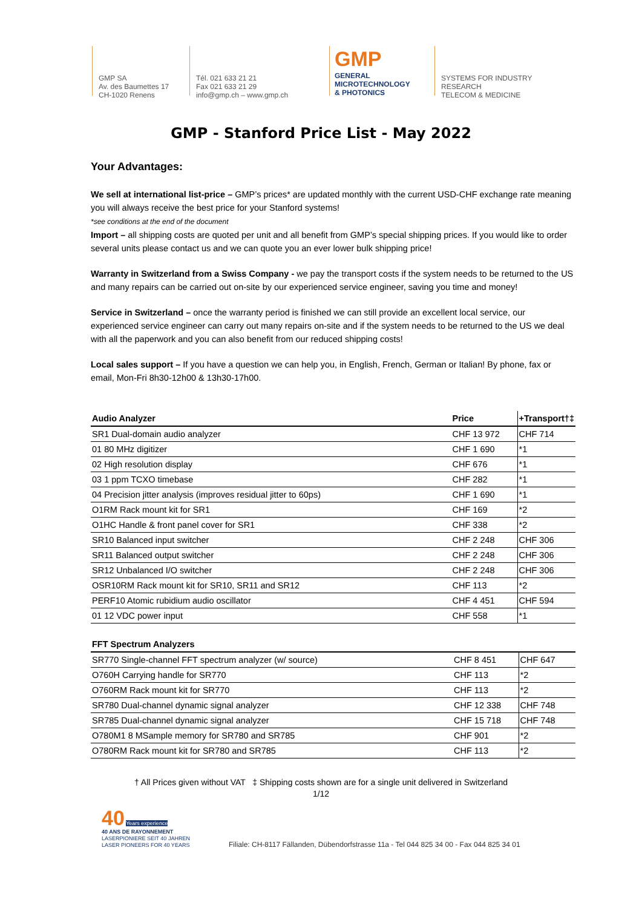GMP SA
Av. des Baumettes 17
CH-1020 Renens
Tél. 021 633 21 21
Fax 021 633 21 29
info@gmp.ch – www.gmp.ch
GMP
GENERAL
MICROTECHNOLOGY
& PHOTONICS
SYSTEMS FOR INDUSTRY
RESEARCH
TELECOM & MEDICINE
GMP - Stanford Price List - May 2022
Your Advantages:
We sell at international list-price – GMP’s prices* are updated monthly with the current USD-CHF exchange rate meaning you will always receive the best price for your Stanford systems!
*see conditions at the end of the document
Import – all shipping costs are quoted per unit and all benefit from GMP’s special shipping prices. If you would like to order several units please contact us and we can quote you an ever lower bulk shipping price!
Warranty in Switzerland from a Swiss Company - we pay the transport costs if the system needs to be returned to the US and many repairs can be carried out on-site by our experienced service engineer, saving you time and money!
Service in Switzerland – once the warranty period is finished we can still provide an excellent local service, our experienced service engineer can carry out many repairs on-site and if the system needs to be returned to the US we deal with all the paperwork and you can also benefit from our reduced shipping costs!
Local sales support – If you have a question we can help you, in English, French, German or Italian! By phone, fax or email, Mon-Fri 8h30-12h00 & 13h30-17h00.
| Audio Analyzer | Price | +Transport†‡ |
| --- | --- | --- |
| SR1 Dual-domain audio analyzer | CHF 13 972 | CHF 714 |
| 01 80 MHz digitizer | CHF 1 690 | *1 |
| 02 High resolution display | CHF 676 | *1 |
| 03 1 ppm TCXO timebase | CHF 282 | *1 |
| 04 Precision jitter analysis (improves residual jitter to 60ps) | CHF 1 690 | *1 |
| O1RM Rack mount kit for SR1 | CHF 169 | *2 |
| O1HC Handle & front panel cover for SR1 | CHF 338 | *2 |
| SR10 Balanced input switcher | CHF 2 248 | CHF 306 |
| SR11 Balanced output switcher | CHF 2 248 | CHF 306 |
| SR12 Unbalanced I/O switcher | CHF 2 248 | CHF 306 |
| OSR10RM Rack mount kit for SR10, SR11 and SR12 | CHF 113 | *2 |
| PERF10 Atomic rubidium audio oscillator | CHF 4 451 | CHF 594 |
| 01 12 VDC power input | CHF 558 | *1 |
| FFT Spectrum Analyzers | | |
| --- | --- | --- |
| SR770 Single-channel FFT spectrum analyzer (w/ source) | CHF 8 451 | CHF 647 |
| O760H Carrying handle for SR770 | CHF 113 | *2 |
| O760RM Rack mount kit for SR770 | CHF 113 | *2 |
| SR780 Dual-channel dynamic signal analyzer | CHF 12 338 | CHF 748 |
| SR785 Dual-channel dynamic signal analyzer | CHF 15 718 | CHF 748 |
| O780M1 8 MSample memory for SR780 and SR785 | CHF 901 | *2 |
| O780RM Rack mount kit for SR780 and SR785 | CHF 113 | *2 |
† All Prices given without VAT ‡ Shipping costs shown are for a single unit delivered in Switzerland
1/12
40 Years experience
40 ANS DE RAYONNEMENT
LASERPIONIERE SEIT 40 JAHREN
LASER PIONEERS FOR 40 YEARS
Filiale: CH-8117 Fällanden, Dübendorfstrasse 11a - Tel 044 825 34 00 - Fax 044 825 34 01